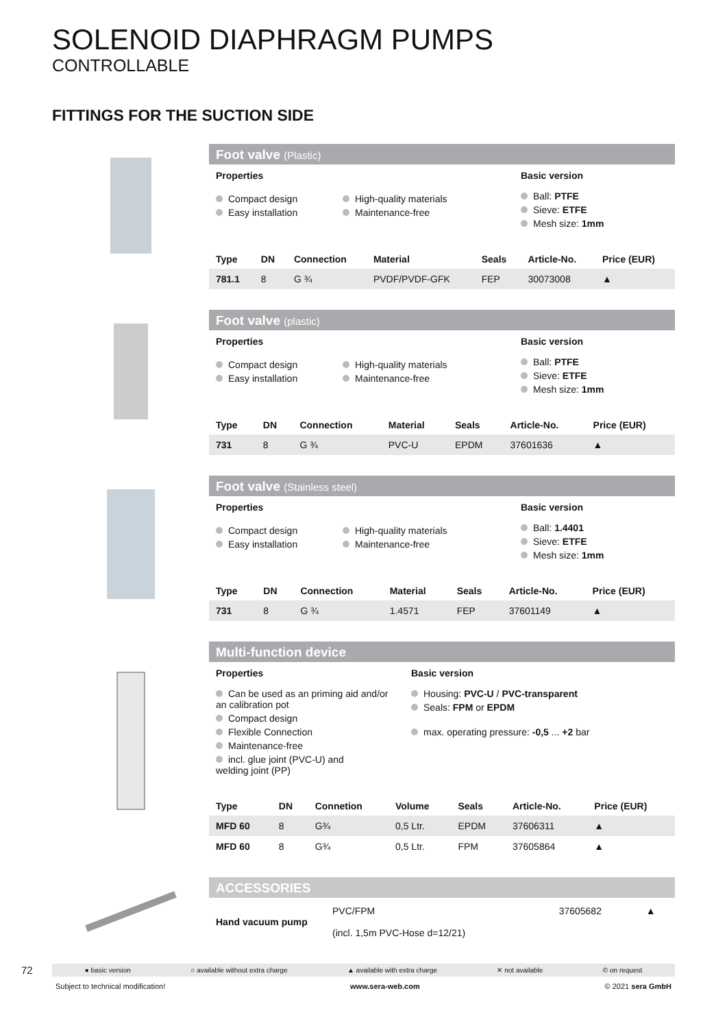SOLENOID DIAPHRAGM PUMPS
CONTROLLABLE
FITTINGS FOR THE SUCTION SIDE
Foot valve (Plastic)
Properties
Compact design
Easy installation
High-quality materials
Maintenance-free
Basic version
Ball: PTFE
Sieve: ETFE
Mesh size: 1mm
| Type | DN | Connection | Material | Seals | Article-No. | Price (EUR) |
| --- | --- | --- | --- | --- | --- | --- |
| 781.1 | 8 | G ¾ | PVDF/PVDF-GFK | FEP | 30073008 | ▲ |
Foot valve (plastic)
Properties
Compact design
Easy installation
High-quality materials
Maintenance-free
Basic version
Ball: PTFE
Sieve: ETFE
Mesh size: 1mm
| Type | DN | Connection | Material | Seals | Article-No. | Price (EUR) |
| --- | --- | --- | --- | --- | --- | --- |
| 731 | 8 | G ¾ | PVC-U | EPDM | 37601636 | ▲ |
Foot valve (Stainless steel)
Properties
Compact design
Easy installation
High-quality materials
Maintenance-free
Basic version
Ball: 1.4401
Sieve: ETFE
Mesh size: 1mm
| Type | DN | Connection | Material | Seals | Article-No. | Price (EUR) |
| --- | --- | --- | --- | --- | --- | --- |
| 731 | 8 | G ¾ | 1.4571 | FEP | 37601149 | ▲ |
Multi-function device
Properties
Can be used as an priming aid and/or
an calibration pot
Compact design
Flexible Connection
Maintenance-free
incl. glue joint (PVC-U) and
welding joint (PP)
Basic version
Housing: PVC-U / PVC-transparent
Seals: FPM or EPDM
max. operating pressure: -0,5 ... +2 bar
| Type | DN | Connetion | Volume | Seals | Article-No. | Price (EUR) |
| --- | --- | --- | --- | --- | --- | --- |
| MFD 60 | 8 | G¾ | 0,5 Ltr. | EPDM | 37606311 | ▲ |
| MFD 60 | 8 | G¾ | 0,5 Ltr. | FPM | 37605864 | ▲ |
ACCESSORIES
| Hand vacuum pump | PVC/FPM (incl. 1,5m PVC-Hose d=12/21) | 37605682 | ▲ |
72
● basic version ○ available without extra charge ▲ available with extra charge ✕ not available © on request
Subject to technical modification! www.sera-web.com © 2021 sera GmbH